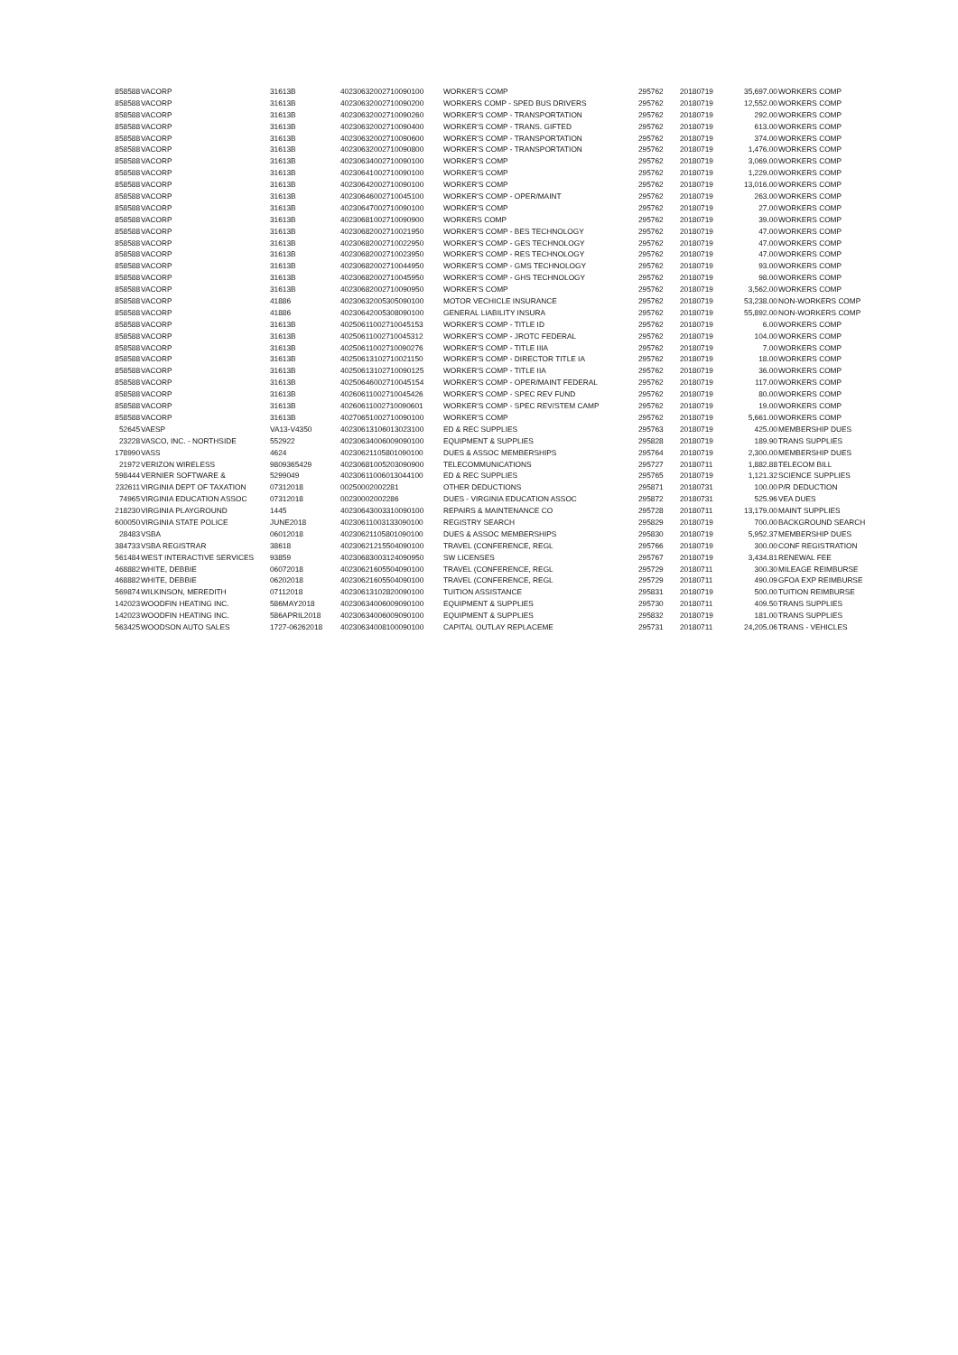| 858588 | VACORP | 31613B | 40230632002710090100 | WORKER'S COMP | 295762 | 20180719 | 35,697.00 | WORKERS COMP |
| 858588 | VACORP | 31613B | 40230632002710090200 | WORKERS COMP - SPED BUS DRIVERS | 295762 | 20180719 | 12,552.00 | WORKERS COMP |
| 858588 | VACORP | 31613B | 40230632002710090260 | WORKER'S COMP - TRANSPORTATION | 295762 | 20180719 | 292.00 | WORKERS COMP |
| 858588 | VACORP | 31613B | 40230632002710090400 | WORKER'S COMP - TRANS. GIFTED | 295762 | 20180719 | 613.00 | WORKERS COMP |
| 858588 | VACORP | 31613B | 40230632002710090600 | WORKER'S COMP - TRANSPORTATION | 295762 | 20180719 | 374.00 | WORKERS COMP |
| 858588 | VACORP | 31613B | 40230632002710090800 | WORKER'S COMP - TRANSPORTATION | 295762 | 20180719 | 1,476.00 | WORKERS COMP |
| 858588 | VACORP | 31613B | 40230634002710090100 | WORKER'S COMP | 295762 | 20180719 | 3,069.00 | WORKERS COMP |
| 858588 | VACORP | 31613B | 40230641002710090100 | WORKER'S COMP | 295762 | 20180719 | 1,229.00 | WORKERS COMP |
| 858588 | VACORP | 31613B | 40230642002710090100 | WORKER'S COMP | 295762 | 20180719 | 13,016.00 | WORKERS COMP |
| 858588 | VACORP | 31613B | 40230646002710045100 | WORKER'S COMP - OPER/MAINT | 295762 | 20180719 | 263.00 | WORKERS COMP |
| 858588 | VACORP | 31613B | 40230647002710090100 | WORKER'S COMP | 295762 | 20180719 | 27.00 | WORKERS COMP |
| 858588 | VACORP | 31613B | 40230681002710090900 | WORKERS COMP | 295762 | 20180719 | 39.00 | WORKERS COMP |
| 858588 | VACORP | 31613B | 40230682002710021950 | WORKER'S COMP - BES TECHNOLOGY | 295762 | 20180719 | 47.00 | WORKERS COMP |
| 858588 | VACORP | 31613B | 40230682002710022950 | WORKER'S COMP - GES TECHNOLOGY | 295762 | 20180719 | 47.00 | WORKERS COMP |
| 858588 | VACORP | 31613B | 40230682002710023950 | WORKER'S COMP - RES TECHNOLOGY | 295762 | 20180719 | 47.00 | WORKERS COMP |
| 858588 | VACORP | 31613B | 40230682002710044950 | WORKER'S COMP - GMS TECHNOLOGY | 295762 | 20180719 | 93.00 | WORKERS COMP |
| 858588 | VACORP | 31613B | 40230682002710045950 | WORKER'S COMP - GHS TECHNOLOGY | 295762 | 20180719 | 98.00 | WORKERS COMP |
| 858588 | VACORP | 31613B | 40230682002710090950 | WORKER'S COMP | 295762 | 20180719 | 3,562.00 | WORKERS COMP |
| 858588 | VACORP | 41886 | 40230632005305090100 | MOTOR VECHICLE INSURANCE | 295762 | 20180719 | 53,238.00 | NON-WORKERS COMP |
| 858588 | VACORP | 41886 | 40230642005308090100 | GENERAL LIABILITY INSURA | 295762 | 20180719 | 55,892.00 | NON-WORKERS COMP |
| 858588 | VACORP | 31613B | 40250611002710045153 | WORKER'S COMP - TITLE ID | 295762 | 20180719 | 6.00 | WORKERS COMP |
| 858588 | VACORP | 31613B | 40250611002710045312 | WORKER'S COMP - JROTC FEDERAL | 295762 | 20180719 | 104.00 | WORKERS COMP |
| 858588 | VACORP | 31613B | 40250611002710090276 | WORKER'S COMP - TITLE IIIA | 295762 | 20180719 | 7.00 | WORKERS COMP |
| 858588 | VACORP | 31613B | 40250613102710021150 | WORKER'S COMP - DIRECTOR TITLE IA | 295762 | 20180719 | 18.00 | WORKERS COMP |
| 858588 | VACORP | 31613B | 40250613102710090125 | WORKER'S COMP - TITLE IIA | 295762 | 20180719 | 36.00 | WORKERS COMP |
| 858588 | VACORP | 31613B | 40250646002710045154 | WORKER'S COMP - OPER/MAINT FEDERAL | 295762 | 20180719 | 117.00 | WORKERS COMP |
| 858588 | VACORP | 31613B | 40260611002710045426 | WORKER'S COMP - SPEC REV FUND | 295762 | 20180719 | 80.00 | WORKERS COMP |
| 858588 | VACORP | 31613B | 40260611002710090601 | WORKER'S COMP - SPEC REV/STEM CAMP | 295762 | 20180719 | 19.00 | WORKERS COMP |
| 858588 | VACORP | 31613B | 40270651002710090100 | WORKER'S COMP | 295762 | 20180719 | 5,661.00 | WORKERS COMP |
| 52645 | VAESP | VA13-V4350 | 40230613106013023100 | ED & REC SUPPLIES | 295763 | 20180719 | 425.00 | MEMBERSHIP DUES |
| 23228 | VASCO, INC. - NORTHSIDE | 552922 | 40230634006009090100 | EQUIPMENT & SUPPLIES | 295828 | 20180719 | 189.90 | TRANS SUPPLIES |
| 178990 | VASS | 4624 | 40230621105801090100 | DUES & ASSOC MEMBERSHIPS | 295764 | 20180719 | 2,300.00 | MEMBERSHIP DUES |
| 21972 | VERIZON WIRELESS | 9809365429 | 40230681005203090900 | TELECOMMUNICATIONS | 295727 | 20180711 | 1,882.88 | TELECOM BILL |
| 598444 | VERNIER SOFTWARE & | 5299049 | 40230611006013044100 | ED & REC SUPPLIES | 295765 | 20180719 | 1,121.32 | SCIENCE SUPPLIES |
| 232611 | VIRGINIA DEPT OF TAXATION | 07312018 | 00250002002281 | OTHER DEDUCTIONS | 295871 | 20180731 | 100.00 | P/R DEDUCTION |
| 74965 | VIRGINIA EDUCATION ASSOC | 07312018 | 00230002002286 | DUES - VIRGINIA EDUCATION ASSOC | 295872 | 20180731 | 525.96 | VEA DUES |
| 218230 | VIRGINIA PLAYGROUND | 1445 | 40230643003310090100 | REPAIRS & MAINTENANCE CO | 295728 | 20180711 | 13,179.00 | MAINT SUPPLIES |
| 600050 | VIRGINIA STATE POLICE | JUNE2018 | 40230611003133090100 | REGISTRY SEARCH | 295829 | 20180719 | 700.00 | BACKGROUND SEARCH |
| 28483 | VSBA | 06012018 | 40230621105801090100 | DUES & ASSOC MEMBERSHIPS | 295830 | 20180719 | 5,952.37 | MEMBERSHIP DUES |
| 384733 | VSBA REGISTRAR | 38618 | 40230621215504090100 | TRAVEL (CONFERENCE, REGL | 295766 | 20180719 | 300.00 | CONF REGISTRATION |
| 561484 | WEST INTERACTIVE SERVICES | 93859 | 40230683003124090950 | SW LICENSES | 295767 | 20180719 | 3,434.81 | RENEWAL FEE |
| 468882 | WHITE, DEBBIE | 06072018 | 40230621605504090100 | TRAVEL (CONFERENCE, REGL | 295729 | 20180711 | 300.30 | MILEAGE REIMBURSE |
| 468882 | WHITE, DEBBIE | 06202018 | 40230621605504090100 | TRAVEL (CONFERENCE, REGL | 295729 | 20180711 | 490.09 | GFOA EXP REIMBURSE |
| 569874 | WILKINSON, MEREDITH | 07112018 | 40230613102820090100 | TUITION ASSISTANCE | 295831 | 20180719 | 500.00 | TUITION REIMBURSE |
| 142023 | WOODFIN HEATING INC. | 586MAY2018 | 40230634006009090100 | EQUIPMENT & SUPPLIES | 295730 | 20180711 | 409.50 | TRANS SUPPLIES |
| 142023 | WOODFIN HEATING INC. | 586APRIL2018 | 40230634006009090100 | EQUIPMENT & SUPPLIES | 295832 | 20180719 | 181.00 | TRANS SUPPLIES |
| 563425 | WOODSON AUTO SALES | 1727-06262018 | 40230634008100090100 | CAPITAL OUTLAY REPLACEME | 295731 | 20180711 | 24,205.06 | TRANS - VEHICLES |